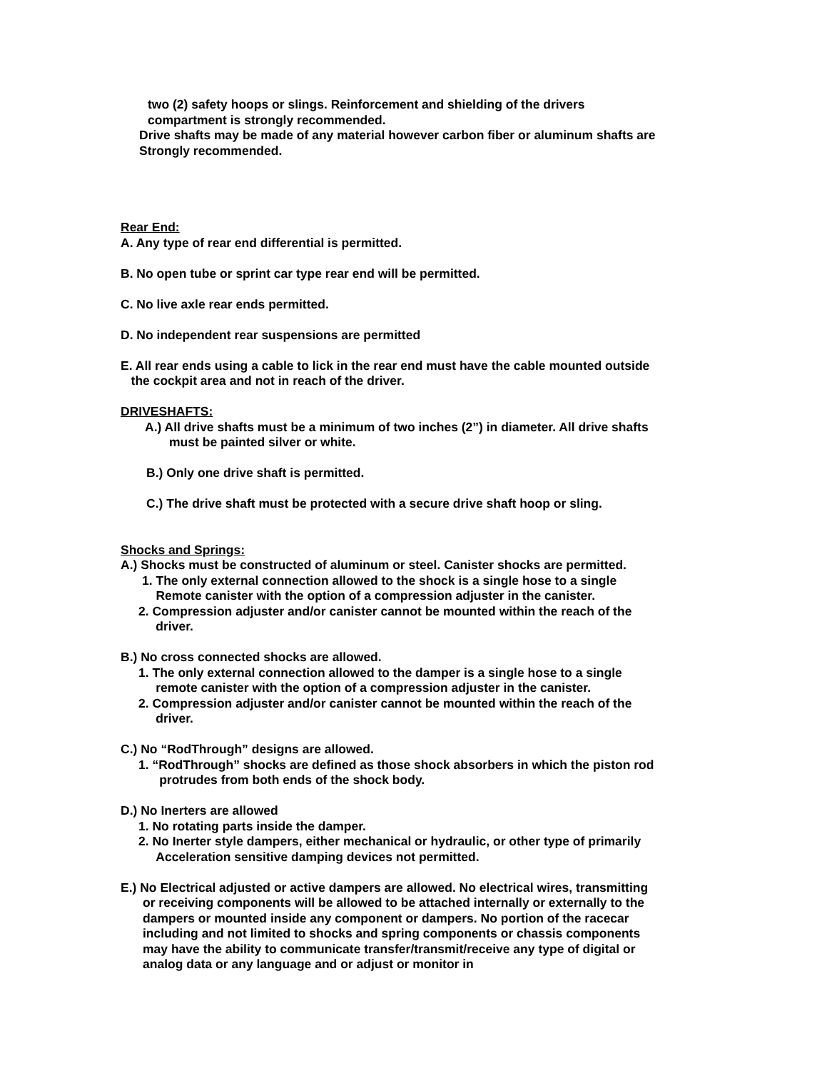two (2) safety hoops or slings. Reinforcement and shielding of the drivers
compartment is strongly recommended.
Drive shafts may be made of any material however carbon fiber or aluminum shafts are
Strongly recommended.
Rear End:
A. Any type of rear end differential is permitted.
B. No open tube or sprint car type rear end will be permitted.
C. No live axle rear ends permitted.
D. No independent rear suspensions are permitted
E. All rear ends using a cable to lick in the rear end must have the cable mounted outside
the cockpit area and not in reach of the driver.
DRIVESHAFTS:
A.) All drive shafts must be a minimum of two inches (2”) in diameter. All drive shafts
must be painted silver or white.
B.) Only one drive shaft is permitted.
C.) The drive shaft must be protected with a secure drive shaft hoop or sling.
Shocks and Springs:
A.) Shocks must be constructed of aluminum or steel. Canister shocks are permitted.
1. The only external connection allowed to the shock is a single hose to a single
Remote canister with the option of a compression adjuster in the canister.
2. Compression adjuster and/or canister cannot be mounted within the reach of the
driver.
B.) No cross connected shocks are allowed.
1. The only external connection allowed to the damper is a single hose to a single
remote canister with the option of a compression adjuster in the canister.
2. Compression adjuster and/or canister cannot be mounted within the reach of the
driver.
C.) No “RodThrough” designs are allowed.
1. “RodThrough” shocks are defined as those shock absorbers in which the piston rod
protrudes from both ends of the shock body.
D.) No Inerters are allowed
1. No rotating parts inside the damper.
2. No Inerter style dampers, either mechanical or hydraulic, or other type of primarily
Acceleration sensitive damping devices not permitted.
E.) No Electrical adjusted or active dampers are allowed. No electrical wires, transmitting
or receiving components will be allowed to be attached internally or externally to the
dampers or mounted inside any component or dampers. No portion of the racecar
including and not limited to shocks and spring components or chassis components
may have the ability to communicate transfer/transmit/receive any type of digital or
analog data or any language and or adjust or monitor in